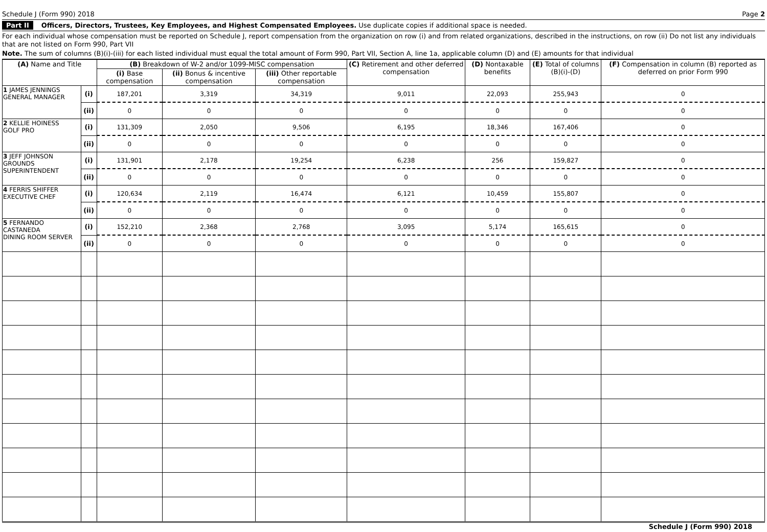Schedule J (Form 990) 2018 Page 2
Part II Officers, Directors, Trustees, Key Employees, and Highest Compensated Employees. Use duplicate copies if additional space is needed.
For each individual whose compensation must be reported on Schedule J, report compensation from the organization on row (i) and from related organizations, described in the instructions, on row (ii) Do not list any individuals that are not listed on Form 990, Part VII
Note. The sum of columns (B)(i)-(iii) for each listed individual must equal the total amount of Form 990, Part VII, Section A, line 1a, applicable column (D) and (E) amounts for that individual
| (A) Name and Title | | (B) Breakdown of W-2 and/or 1099-MISC compensation | | | (C) Retirement and other deferred compensation | (D) Nontaxable benefits | (E) Total of columns (B)(i)-(D) | (F) Compensation in column (B) reported as deferred on prior Form 990 |
| --- | --- | --- | --- | --- | --- | --- | --- | --- |
| | | (i) Base compensation | (ii) Bonus & incentive compensation | (iii) Other reportable compensation | | | | |
| 1 JAMES JENNINGS GENERAL MANAGER | (i) | 187,201 | 3,319 | 34,319 | 9,011 | 22,093 | 255,943 | 0 |
| | (ii) | 0 | 0 | 0 | 0 | 0 | 0 | 0 |
| 2 KELLIE HOINESS GOLF PRO | (i) | 131,309 | 2,050 | 9,506 | 6,195 | 18,346 | 167,406 | 0 |
| | (ii) | 0 | 0 | 0 | 0 | 0 | 0 | 0 |
| 3 JEFF JOHNSON GROUNDS SUPERINTENDENT | (i) | 131,901 | 2,178 | 19,254 | 6,238 | 256 | 159,827 | 0 |
| | (ii) | 0 | 0 | 0 | 0 | 0 | 0 | 0 |
| 4 FERRIS SHIFFER EXECUTIVE CHEF | (i) | 120,634 | 2,119 | 16,474 | 6,121 | 10,459 | 155,807 | 0 |
| | (ii) | 0 | 0 | 0 | 0 | 0 | 0 | 0 |
| 5 FERNANDO CASTANEDA DINING ROOM SERVER | (i) | 152,210 | 2,368 | 2,768 | 3,095 | 5,174 | 165,615 | 0 |
| | (ii) | 0 | 0 | 0 | 0 | 0 | 0 | 0 |
Schedule J (Form 990) 2018